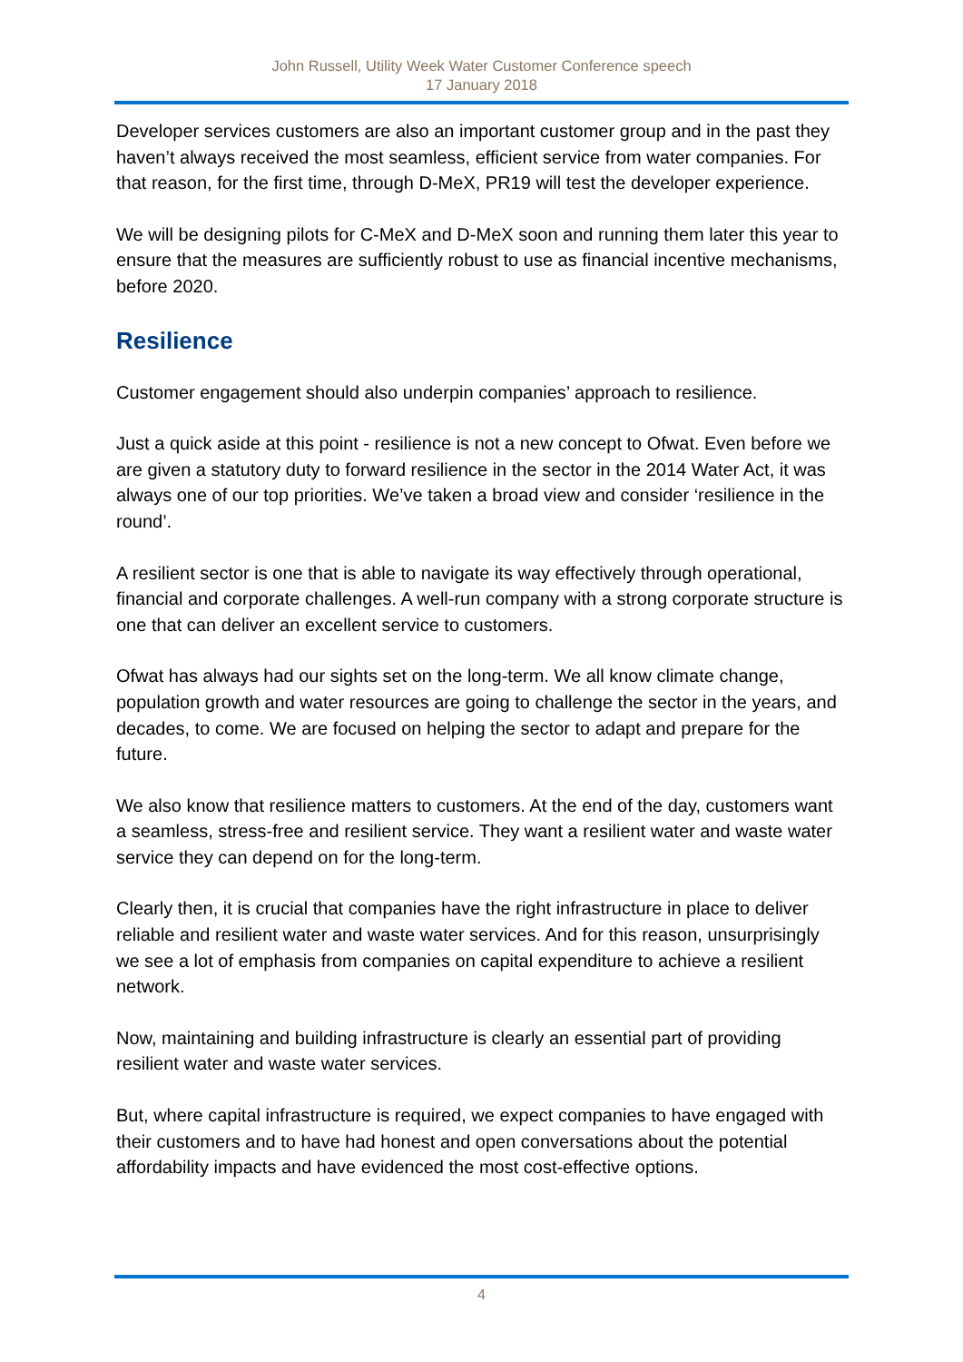John Russell, Utility Week Water Customer Conference speech
17 January 2018
Developer services customers are also an important customer group and in the past they haven’t always received the most seamless, efficient service from water companies. For that reason, for the first time, through D-MeX, PR19 will test the developer experience.
We will be designing pilots for C-MeX and D-MeX soon and running them later this year to ensure that the measures are sufficiently robust to use as financial incentive mechanisms, before 2020.
Resilience
Customer engagement should also underpin companies’ approach to resilience.
Just a quick aside at this point - resilience is not a new concept to Ofwat. Even before we are given a statutory duty to forward resilience in the sector in the 2014 Water Act, it was always one of our top priorities. We’ve taken a broad view and consider ‘resilience in the round’.
A resilient sector is one that is able to navigate its way effectively through operational, financial and corporate challenges. A well-run company with a strong corporate structure is one that can deliver an excellent service to customers.
Ofwat has always had our sights set on the long-term. We all know climate change, population growth and water resources are going to challenge the sector in the years, and decades, to come. We are focused on helping the sector to adapt and prepare for the future.
We also know that resilience matters to customers. At the end of the day, customers want a seamless, stress-free and resilient service. They want a resilient water and waste water service they can depend on for the long-term.
Clearly then, it is crucial that companies have the right infrastructure in place to deliver reliable and resilient water and waste water services. And for this reason, unsurprisingly we see a lot of emphasis from companies on capital expenditure to achieve a resilient network.
Now, maintaining and building infrastructure is clearly an essential part of providing resilient water and waste water services.
But, where capital infrastructure is required, we expect companies to have engaged with their customers and to have had honest and open conversations about the potential affordability impacts and have evidenced the most cost-effective options.
4